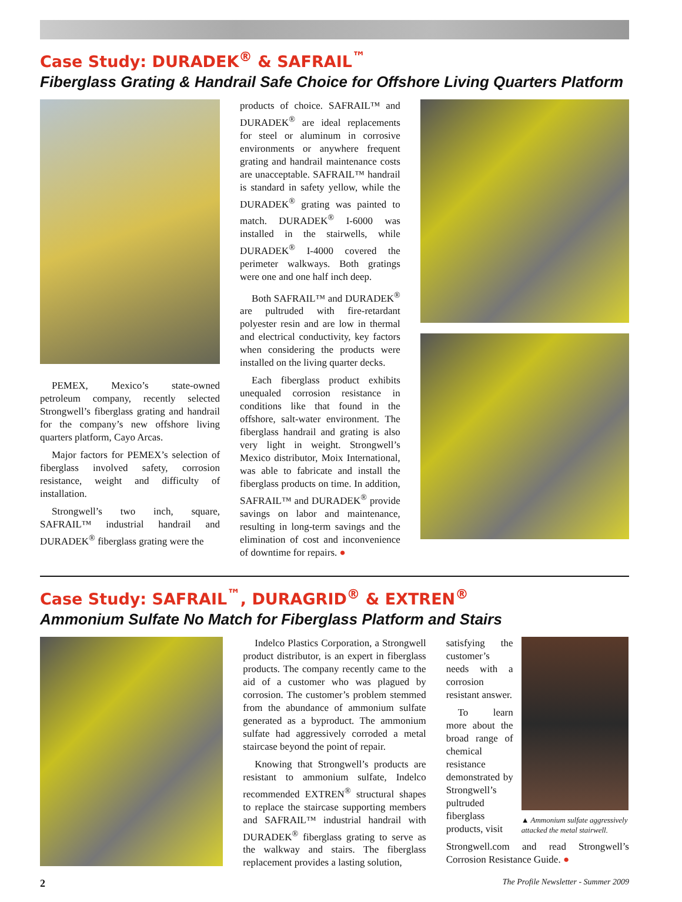Case Study: DURADEK<sup>®</sup> & SAFRAIL<sup>™</sup>
Fiberglass Grating & Handrail Safe Choice for Offshore Living Quarters Platform
PEMEX, Mexico’s state-owned petroleum company, recently selected Strongwell’s fiberglass grating and handrail for the company’s new offshore living quarters platform, Cayo Arcas.
Major factors for PEMEX’s selection of fiberglass involved safety, corrosion resistance, weight and difficulty of installation.
Strongwell’s two inch, square, SAFRAIL™ industrial handrail and DURADEK<sup>®</sup> fiberglass grating were the
products of choice. SAFRAIL™ and DURADEK<sup>®</sup> are ideal replacements for steel or aluminum in corrosive environments or anywhere frequent grating and handrail maintenance costs are unacceptable. SAFRAIL™ handrail is standard in safety yellow, while the DURADEK<sup>®</sup> grating was painted to match. DURADEK<sup>®</sup> I-6000 was installed in the stairwells, while DURADEK<sup>®</sup> I-4000 covered the perimeter walkways. Both gratings were one and one half inch deep.
Both SAFRAIL™ and DURADEK<sup>®</sup> are pultruded with fire-retardant polyester resin and are low in thermal and electrical conductivity, key factors when considering the products were installed on the living quarter decks.
Each fiberglass product exhibits unequaled corrosion resistance in conditions like that found in the offshore, salt-water environment. The fiberglass handrail and grating is also very light in weight. Strongwell’s Mexico distributor, Moix International, was able to fabricate and install the fiberglass products on time. In addition, SAFRAIL™ and DURADEK<sup>®</sup> provide savings on labor and maintenance, resulting in long-term savings and the elimination of cost and inconvenience of downtime for repairs. ●
Case Study: SAFRAIL<sup>™</sup>, DURAGRID<sup>®</sup> & EXTREN<sup>®</sup>
Ammonium Sulfate No Match for Fiberglass Platform and Stairs
Indelco Plastics Corporation, a Strongwell product distributor, is an expert in fiberglass products. The company recently came to the aid of a customer who was plagued by corrosion. The customer’s problem stemmed from the abundance of ammonium sulfate generated as a byproduct. The ammonium sulfate had aggressively corroded a metal staircase beyond the point of repair.
Knowing that Strongwell’s products are resistant to ammonium sulfate, Indelco recommended EXTREN<sup>®</sup> structural shapes to replace the staircase supporting members and SAFRAIL™ industrial handrail with DURADEK<sup>®</sup> fiberglass grating to serve as the walkway and stairs. The fiberglass replacement provides a lasting solution,
satisfying the customer’s needs with a corrosion resistant answer.
To learn more about the broad range of chemical resistance demonstrated by Strongwell’s pultruded fiberglass products, visit
▲ Ammonium sulfate aggressively attacked the metal stairwell.
Strongwell.com and read Strongwell’s Corrosion Resistance Guide. ●
2 The Profile Newsletter - Summer 2009